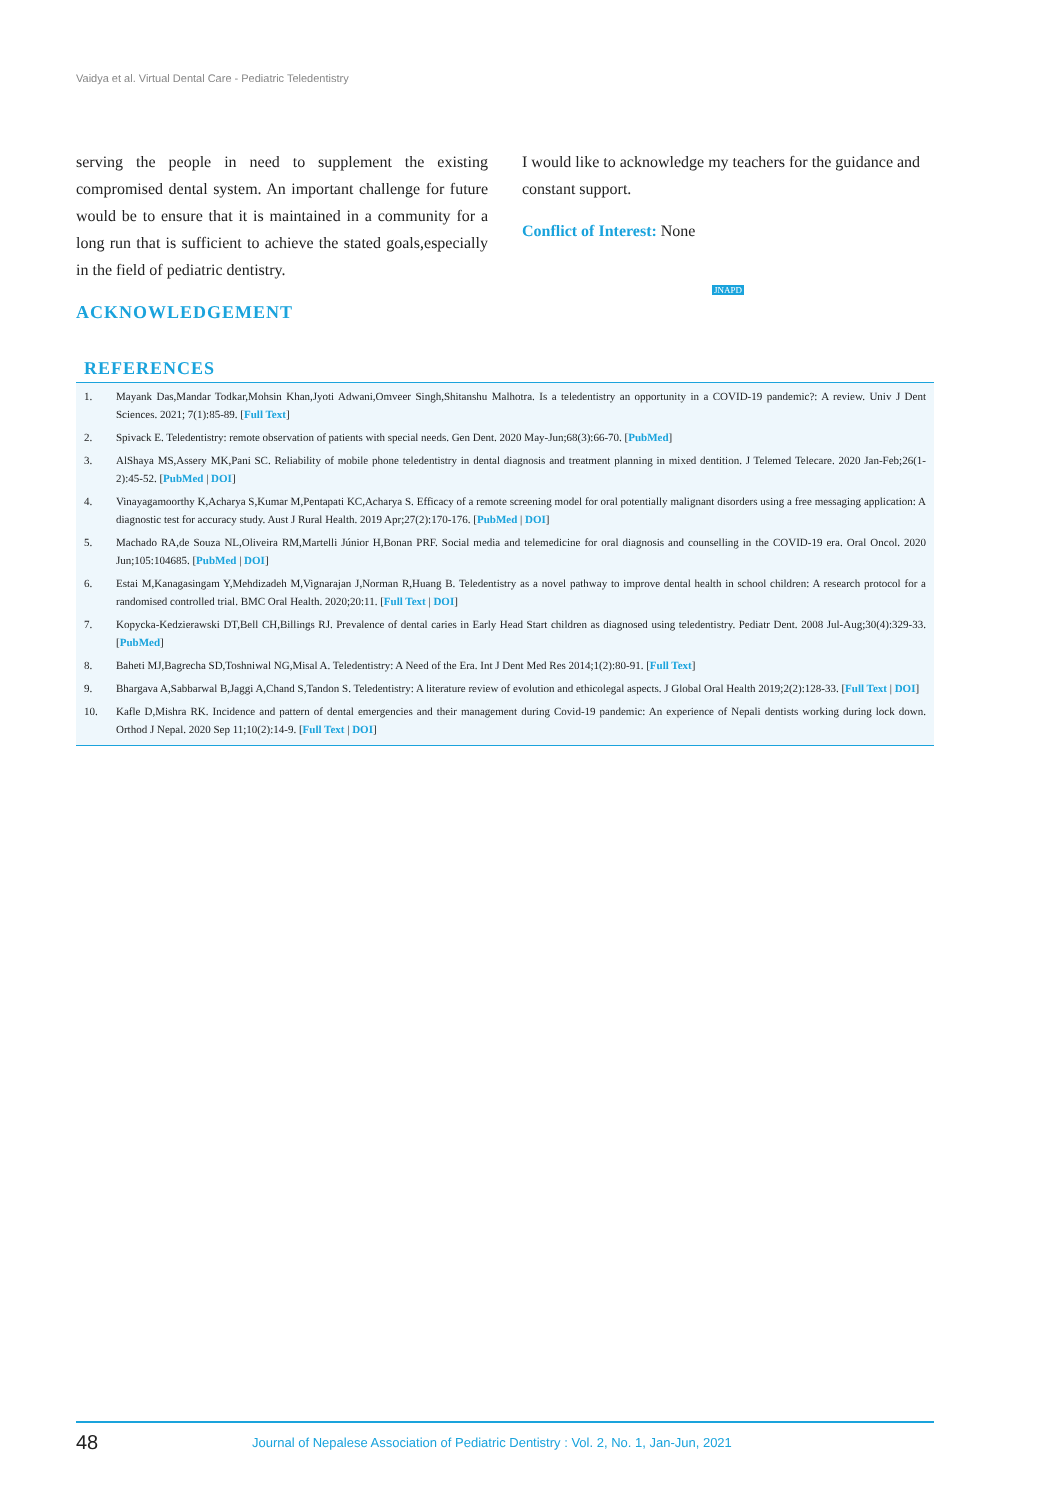Vaidya et al. Virtual Dental Care - Pediatric Teledentistry
serving the people in need to supplement the existing compromised dental system. An important challenge for future would be to ensure that it is maintained in a community for a long run that is sufficient to achieve the stated goals,especially in the field of pediatric dentistry.
ACKNOWLEDGEMENT
I would like to acknowledge my teachers for the guidance and constant support.
Conflict of Interest: None
JNAPD
REFERENCES
1. Mayank Das,Mandar Todkar,Mohsin Khan,Jyoti Adwani,Omveer Singh,Shitanshu Malhotra. Is a teledentistry an opportunity in a COVID-19 pandemic?: A review. Univ J Dent Sciences. 2021; 7(1):85-89. [Full Text]
2. Spivack E. Teledentistry: remote observation of patients with special needs. Gen Dent. 2020 May-Jun;68(3):66-70. [PubMed]
3. AlShaya MS,Assery MK,Pani SC. Reliability of mobile phone teledentistry in dental diagnosis and treatment planning in mixed dentition. J Telemed Telecare. 2020 Jan-Feb;26(1-2):45-52. [PubMed | DOI]
4. Vinayagamoorthy K,Acharya S,Kumar M,Pentapati KC,Acharya S. Efficacy of a remote screening model for oral potentially malignant disorders using a free messaging application: A diagnostic test for accuracy study. Aust J Rural Health. 2019 Apr;27(2):170-176. [PubMed | DOI]
5. Machado RA,de Souza NL,Oliveira RM,Martelli Júnior H,Bonan PRF. Social media and telemedicine for oral diagnosis and counselling in the COVID-19 era. Oral Oncol. 2020 Jun;105:104685. [PubMed | DOI]
6. Estai M,Kanagasingam Y,Mehdizadeh M,Vignarajan J,Norman R,Huang B. Teledentistry as a novel pathway to improve dental health in school children: A research protocol for a randomised controlled trial. BMC Oral Health. 2020;20:11. [Full Text | DOI]
7. Kopycka-Kedzierawski DT,Bell CH,Billings RJ. Prevalence of dental caries in Early Head Start children as diagnosed using teledentistry. Pediatr Dent. 2008 Jul-Aug;30(4):329-33. [PubMed]
8. Baheti MJ,Bagrecha SD,Toshniwal NG,Misal A. Teledentistry: A Need of the Era. Int J Dent Med Res 2014;1(2):80-91. [Full Text]
9. Bhargava A,Sabbarwal B,Jaggi A,Chand S,Tandon S. Teledentistry: A literature review of evolution and ethicolegal aspects. J Global Oral Health 2019;2(2):128-33. [Full Text | DOI]
10. Kafle D,Mishra RK. Incidence and pattern of dental emergencies and their management during Covid-19 pandemic: An experience of Nepali dentists working during lock down. Orthod J Nepal. 2020 Sep 11;10(2):14-9. [Full Text | DOI]
48 Journal of Nepalese Association of Pediatric Dentistry : Vol. 2, No. 1, Jan-Jun, 2021